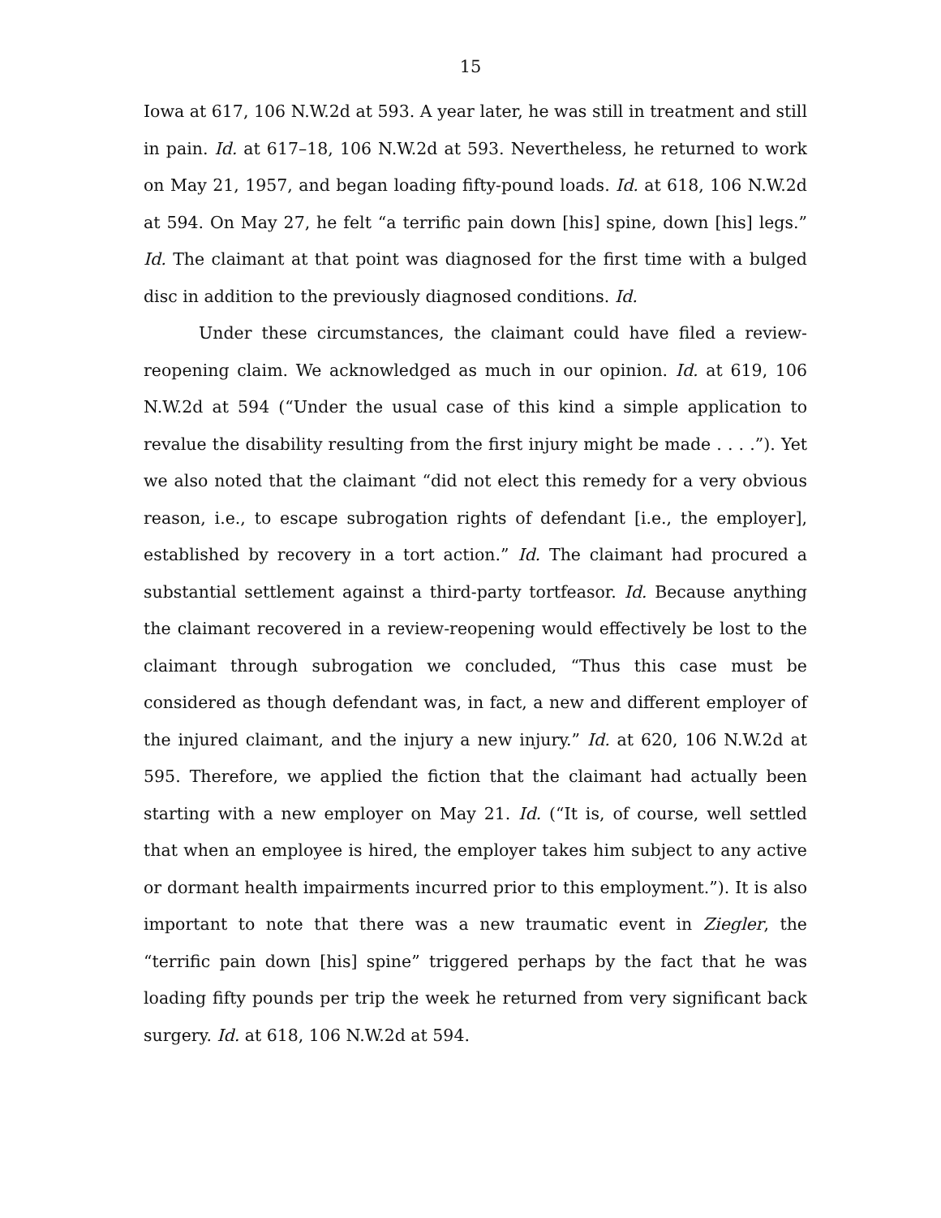15
Iowa at 617, 106 N.W.2d at 593. A year later, he was still in treatment and still in pain. Id. at 617–18, 106 N.W.2d at 593. Nevertheless, he returned to work on May 21, 1957, and began loading fifty-pound loads. Id. at 618, 106 N.W.2d at 594. On May 27, he felt “a terrific pain down [his] spine, down [his] legs.” Id. The claimant at that point was diagnosed for the first time with a bulged disc in addition to the previously diagnosed conditions. Id.
Under these circumstances, the claimant could have filed a review-reopening claim. We acknowledged as much in our opinion. Id. at 619, 106 N.W.2d at 594 (“Under the usual case of this kind a simple application to revalue the disability resulting from the first injury might be made . . . .”). Yet we also noted that the claimant “did not elect this remedy for a very obvious reason, i.e., to escape subrogation rights of defendant [i.e., the employer], established by recovery in a tort action.” Id. The claimant had procured a substantial settlement against a third-party tortfeasor. Id. Because anything the claimant recovered in a review-reopening would effectively be lost to the claimant through subrogation we concluded, “Thus this case must be considered as though defendant was, in fact, a new and different employer of the injured claimant, and the injury a new injury.” Id. at 620, 106 N.W.2d at 595. Therefore, we applied the fiction that the claimant had actually been starting with a new employer on May 21. Id. (“It is, of course, well settled that when an employee is hired, the employer takes him subject to any active or dormant health impairments incurred prior to this employment.”). It is also important to note that there was a new traumatic event in Ziegler, the “terrific pain down [his] spine” triggered perhaps by the fact that he was loading fifty pounds per trip the week he returned from very significant back surgery. Id. at 618, 106 N.W.2d at 594.